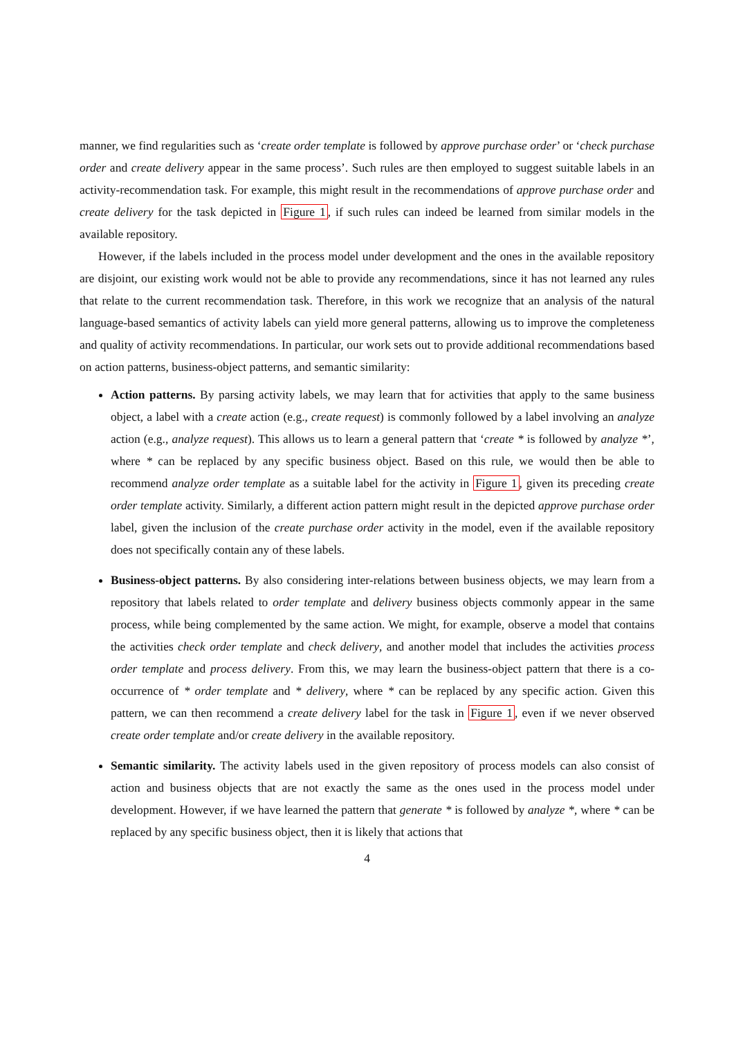manner, we find regularities such as ‘create order template is followed by approve purchase order’ or ‘check purchase order and create delivery appear in the same process’. Such rules are then employed to suggest suitable labels in an activity-recommendation task. For example, this might result in the recommendations of approve purchase order and create delivery for the task depicted in Figure 1, if such rules can indeed be learned from similar models in the available repository.
However, if the labels included in the process model under development and the ones in the available repository are disjoint, our existing work would not be able to provide any recommendations, since it has not learned any rules that relate to the current recommendation task. Therefore, in this work we recognize that an analysis of the natural language-based semantics of activity labels can yield more general patterns, allowing us to improve the completeness and quality of activity recommendations. In particular, our work sets out to provide additional recommendations based on action patterns, business-object patterns, and semantic similarity:
Action patterns. By parsing activity labels, we may learn that for activities that apply to the same business object, a label with a create action (e.g., create request) is commonly followed by a label involving an analyze action (e.g., analyze request). This allows us to learn a general pattern that ‘create * is followed by analyze *’, where * can be replaced by any specific business object. Based on this rule, we would then be able to recommend analyze order template as a suitable label for the activity in Figure 1, given its preceding create order template activity. Similarly, a different action pattern might result in the depicted approve purchase order label, given the inclusion of the create purchase order activity in the model, even if the available repository does not specifically contain any of these labels.
Business-object patterns. By also considering inter-relations between business objects, we may learn from a repository that labels related to order template and delivery business objects commonly appear in the same process, while being complemented by the same action. We might, for example, observe a model that contains the activities check order template and check delivery, and another model that includes the activities process order template and process delivery. From this, we may learn the business-object pattern that there is a co-occurrence of * order template and * delivery, where * can be replaced by any specific action. Given this pattern, we can then recommend a create delivery label for the task in Figure 1, even if we never observed create order template and/or create delivery in the available repository.
Semantic similarity. The activity labels used in the given repository of process models can also consist of action and business objects that are not exactly the same as the ones used in the process model under development. However, if we have learned the pattern that generate * is followed by analyze *, where * can be replaced by any specific business object, then it is likely that actions that
4